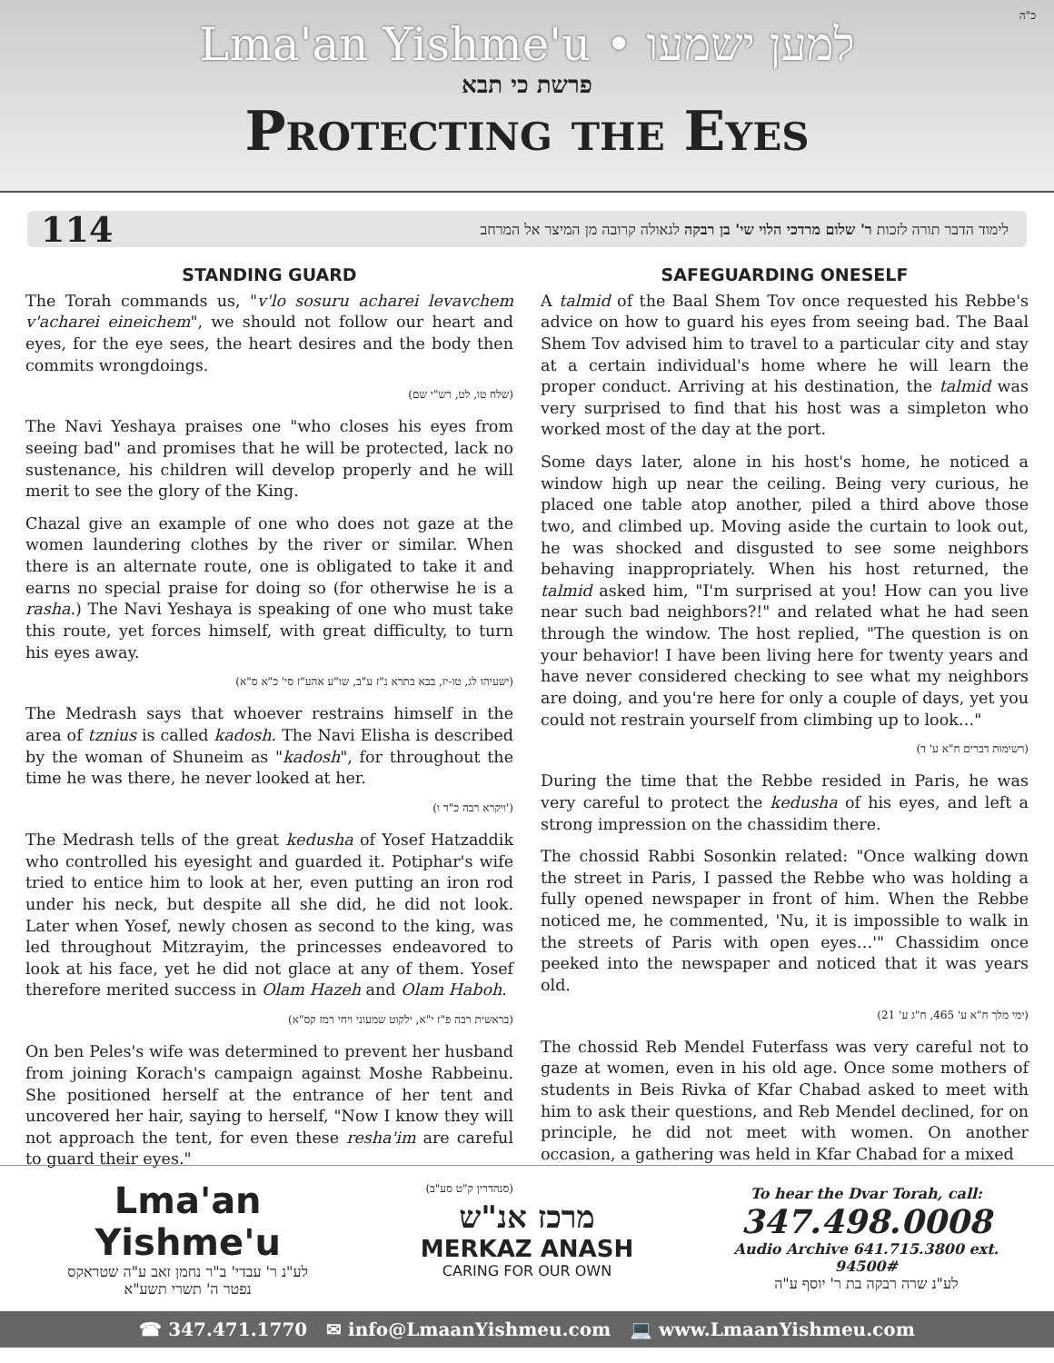כ"ה
Lma'an Yishme'u • למען ישמעו
פרשת כי תבא
Protecting the Eyes
114 לימוד הדבר תורה לזכות ר' שלום מרדכי הלוי שי' בן רבקה לגאולה קרובה מן המיצר אל המרחב
STANDING GUARD
The Torah commands us, "v'lo sosuru acharei levavchem v'acharei eineichem", we should not follow our heart and eyes, for the eye sees, the heart desires and the body then commits wrongdoings.
(שלח טו, לט, רש"י שם)
The Navi Yeshaya praises one "who closes his eyes from seeing bad" and promises that he will be protected, lack no sustenance, his children will develop properly and he will merit to see the glory of the King.
Chazal give an example of one who does not gaze at the women laundering clothes by the river or similar. When there is an alternate route, one is obligated to take it and earns no special praise for doing so (for otherwise he is a rasha.) The Navi Yeshaya is speaking of one who must take this route, yet forces himself, with great difficulty, to turn his eyes away.
(ישעיהו לג, טו-יז, בבא בתרא נ"ז ע"ב, שו"ע אהע"ז סי' כ"א ס"א)
The Medrash says that whoever restrains himself in the area of tznius is called kadosh. The Navi Elisha is described by the woman of Shuneim as "kadosh", for throughout the time he was there, he never looked at her.
(ויקרא רבה כ"ד ו')
The Medrash tells of the great kedusha of Yosef Hatzaddik who controlled his eyesight and guarded it. Potiphar's wife tried to entice him to look at her, even putting an iron rod under his neck, but despite all she did, he did not look. Later when Yosef, newly chosen as second to the king, was led throughout Mitzrayim, the princesses endeavored to look at his face, yet he did not glace at any of them. Yosef therefore merited success in Olam Hazeh and Olam Haboh.
(בראשית רבה פ"ז י"א, ילקוט שמעוני ויחי רמז קס"א)
On ben Peles's wife was determined to prevent her husband from joining Korach's campaign against Moshe Rabbeinu. She positioned herself at the entrance of her tent and uncovered her hair, saying to herself, "Now I know they will not approach the tent, for even these resha'im are careful to guard their eyes."
(סנהדרין ק"ט סע"ב)
SAFEGUARDING ONESELF
A talmid of the Baal Shem Tov once requested his Rebbe's advice on how to guard his eyes from seeing bad. The Baal Shem Tov advised him to travel to a particular city and stay at a certain individual's home where he will learn the proper conduct. Arriving at his destination, the talmid was very surprised to find that his host was a simpleton who worked most of the day at the port.
Some days later, alone in his host's home, he noticed a window high up near the ceiling. Being very curious, he placed one table atop another, piled a third above those two, and climbed up. Moving aside the curtain to look out, he was shocked and disgusted to see some neighbors behaving inappropriately. When his host returned, the talmid asked him, "I'm surprised at you! How can you live near such bad neighbors?!" and related what he had seen through the window. The host replied, "The question is on your behavior! I have been living here for twenty years and have never considered checking to see what my neighbors are doing, and you're here for only a couple of days, yet you could not restrain yourself from climbing up to look…"
(רשימות דברים ח"א ע' ד)
During the time that the Rebbe resided in Paris, he was very careful to protect the kedusha of his eyes, and left a strong impression on the chassidim there.
The chossid Rabbi Sosonkin related: "Once walking down the street in Paris, I passed the Rebbe who was holding a fully opened newspaper in front of him. When the Rebbe noticed me, he commented, 'Nu, it is impossible to walk in the streets of Paris with open eyes…'" Chassidim once peeked into the newspaper and noticed that it was years old.
(ימי מלך ח"א ע' 465, ח"ג ע' 21)
The chossid Reb Mendel Futerfass was very careful not to gaze at women, even in his old age. Once some mothers of students in Beis Rivka of Kfar Chabad asked to meet with him to ask their questions, and Reb Mendel declined, for on principle, he did not meet with women. On another occasion, a gathering was held in Kfar Chabad for a mixed
Lma'an Yishme'u
לע"נ ר' עבדי' ב"ר נחמן זאב ע"ה שטראקס
נפטר ה' תשרי תשע"א
מרכז אנ"ש
MERKAZ ANASH
CARING FOR OUR OWN
To hear the Dvar Torah, call:
347.498.0008
Audio Archive 641.715.3800 ext. 94500#
לע"נ שרה רבקה בת ר' יוסף ע"ה
☎ 347.471.1770 ✉ info@LmaanYishmeu.com 💻 www.LmaanYishmeu.com